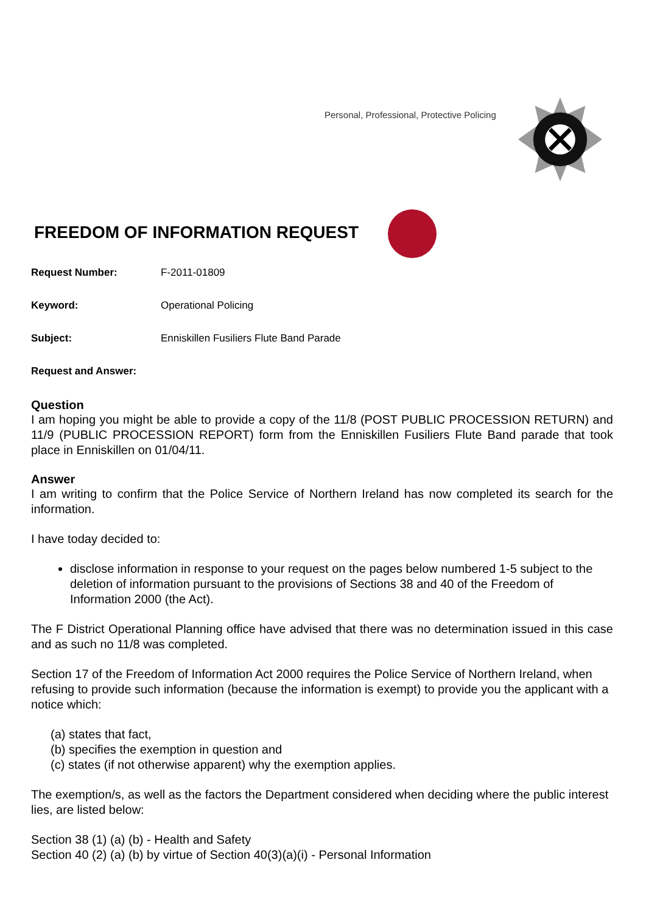Personal, Professional, Protective Policing
FREEDOM OF INFORMATION REQUEST
Request Number: F-2011-01809
Keyword: Operational Policing
Subject: Enniskillen Fusiliers Flute Band Parade
Request and Answer:
Question
I am hoping you might be able to provide a copy of the 11/8 (POST PUBLIC PROCESSION RETURN) and 11/9 (PUBLIC PROCESSION REPORT) form from the Enniskillen Fusiliers Flute Band parade that took place in Enniskillen on 01/04/11.
Answer
I am writing to confirm that the Police Service of Northern Ireland has now completed its search for the information.
I have today decided to:
disclose information in response to your request on the pages below numbered 1-5 subject to the deletion of information pursuant to the provisions of Sections 38 and 40 of the Freedom of Information 2000 (the Act).
The F District Operational Planning office have advised that there was no determination issued in this case and as such no 11/8 was completed.
Section 17 of the Freedom of Information Act 2000 requires the Police Service of Northern Ireland, when refusing to provide such information (because the information is exempt) to provide you the applicant with a notice which:
(a) states that fact,
(b) specifies the exemption in question and
(c) states (if not otherwise apparent) why the exemption applies.
The exemption/s, as well as the factors the Department considered when deciding where the public interest lies, are listed below:
Section 38 (1) (a) (b) - Health and Safety
Section 40 (2) (a) (b) by virtue of Section 40(3)(a)(i) - Personal Information